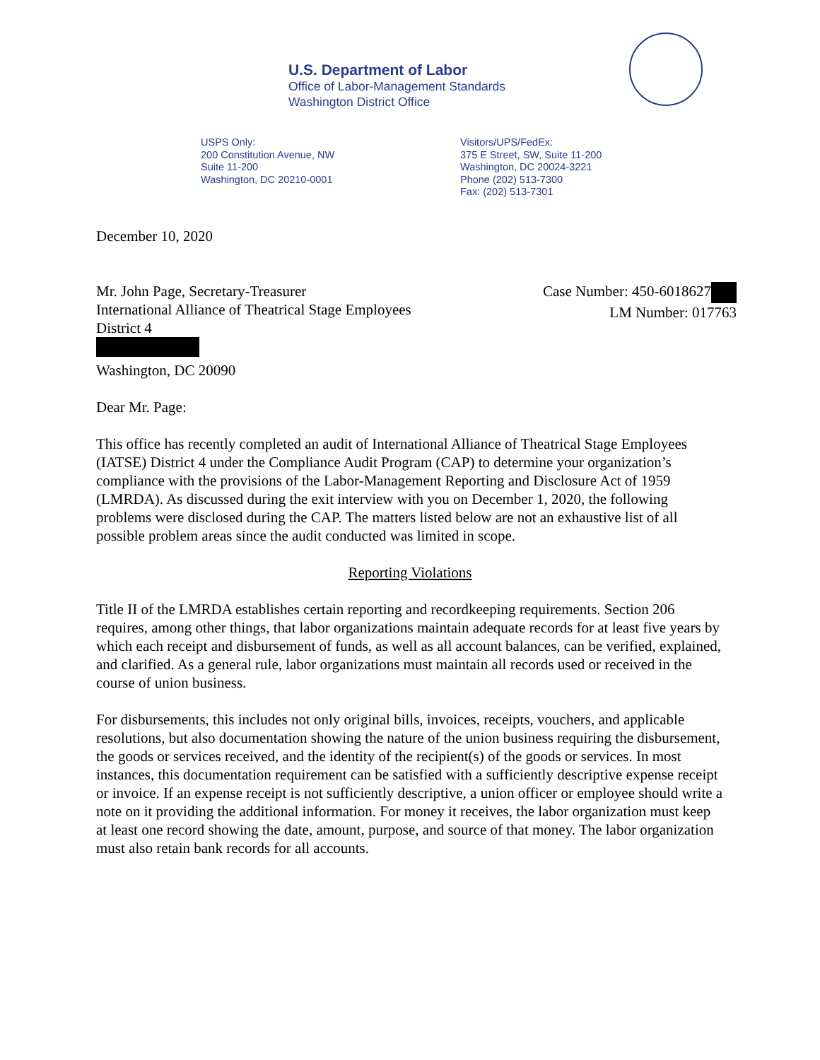U.S. Department of Labor
Office of Labor-Management Standards
Washington District Office
USPS Only:
200 Constitution Avenue, NW
Suite 11-200
Washington, DC 20210-0001
Visitors/UPS/FedEx:
375 E Street, SW, Suite 11-200
Washington, DC 20024-3221
Phone (202) 513-7300
Fax: (202) 513-7301
December 10, 2020
Mr. John Page, Secretary-Treasurer
International Alliance of Theatrical Stage Employees
District 4
Washington, DC 20090
Case Number: 450-6018627
LM Number: 017763
Dear Mr. Page:
This office has recently completed an audit of International Alliance of Theatrical Stage Employees (IATSE) District 4 under the Compliance Audit Program (CAP) to determine your organization’s compliance with the provisions of the Labor-Management Reporting and Disclosure Act of 1959 (LMRDA). As discussed during the exit interview with you on December 1, 2020, the following problems were disclosed during the CAP. The matters listed below are not an exhaustive list of all possible problem areas since the audit conducted was limited in scope.
Reporting Violations
Title II of the LMRDA establishes certain reporting and recordkeeping requirements. Section 206 requires, among other things, that labor organizations maintain adequate records for at least five years by which each receipt and disbursement of funds, as well as all account balances, can be verified, explained, and clarified. As a general rule, labor organizations must maintain all records used or received in the course of union business.
For disbursements, this includes not only original bills, invoices, receipts, vouchers, and applicable resolutions, but also documentation showing the nature of the union business requiring the disbursement, the goods or services received, and the identity of the recipient(s) of the goods or services. In most instances, this documentation requirement can be satisfied with a sufficiently descriptive expense receipt or invoice. If an expense receipt is not sufficiently descriptive, a union officer or employee should write a note on it providing the additional information. For money it receives, the labor organization must keep at least one record showing the date, amount, purpose, and source of that money. The labor organization must also retain bank records for all accounts.